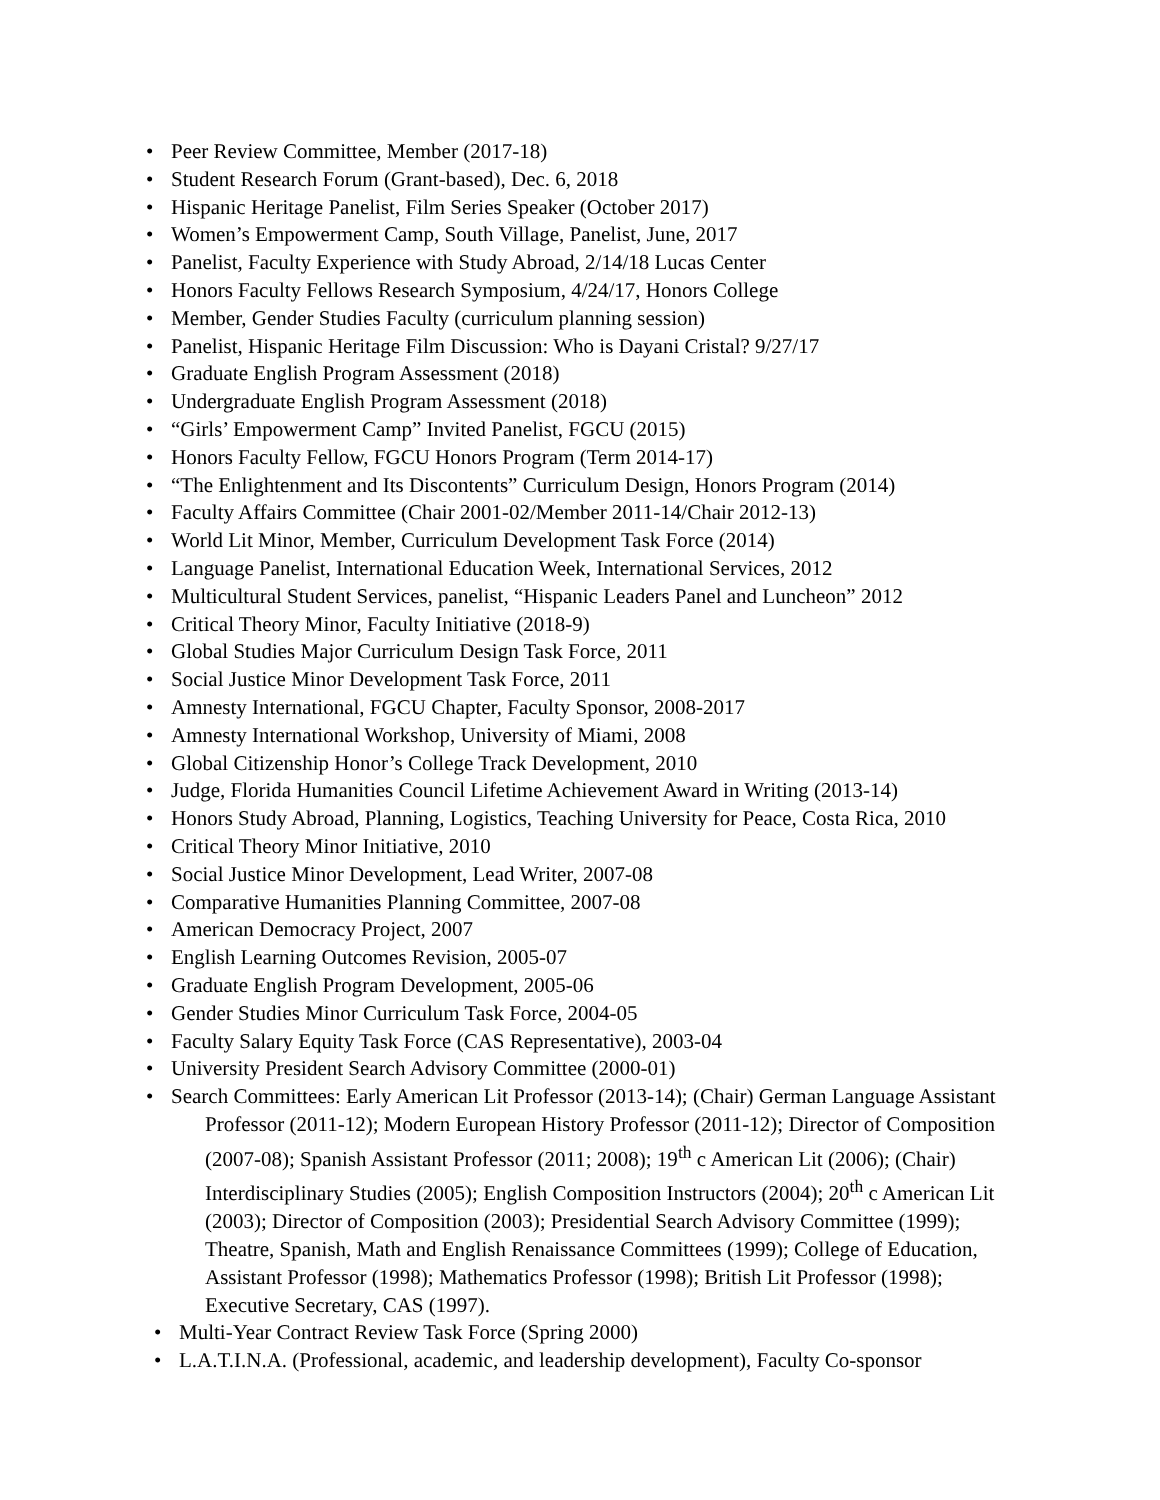• Peer Review Committee, Member (2017-18)
• Student Research Forum (Grant-based), Dec. 6, 2018
• Hispanic Heritage Panelist, Film Series Speaker (October 2017)
• Women’s Empowerment Camp, South Village, Panelist, June, 2017
• Panelist, Faculty Experience with Study Abroad, 2/14/18 Lucas Center
• Honors Faculty Fellows Research Symposium, 4/24/17, Honors College
• Member, Gender Studies Faculty (curriculum planning session)
• Panelist, Hispanic Heritage Film Discussion: Who is Dayani Cristal? 9/27/17
• Graduate English Program Assessment (2018)
• Undergraduate English Program Assessment (2018)
• “Girls’ Empowerment Camp” Invited Panelist, FGCU (2015)
• Honors Faculty Fellow, FGCU Honors Program (Term 2014-17)
• “The Enlightenment and Its Discontents” Curriculum Design, Honors Program (2014)
• Faculty Affairs Committee (Chair 2001-02/Member 2011-14/Chair 2012-13)
• World Lit Minor, Member, Curriculum Development Task Force (2014)
• Language Panelist, International Education Week, International Services, 2012
• Multicultural Student Services, panelist, “Hispanic Leaders Panel and Luncheon” 2012
• Critical Theory Minor, Faculty Initiative (2018-9)
• Global Studies Major Curriculum Design Task Force, 2011
• Social Justice Minor Development Task Force, 2011
• Amnesty International, FGCU Chapter, Faculty Sponsor, 2008-2017
• Amnesty International Workshop, University of Miami, 2008
• Global Citizenship Honor’s College Track Development, 2010
• Judge, Florida Humanities Council Lifetime Achievement Award in Writing (2013-14)
• Honors Study Abroad, Planning, Logistics, Teaching University for Peace, Costa Rica, 2010
• Critical Theory Minor Initiative, 2010
• Social Justice Minor Development, Lead Writer, 2007-08
• Comparative Humanities Planning Committee, 2007-08
• American Democracy Project, 2007
• English Learning Outcomes Revision, 2005-07
• Graduate English Program Development, 2005-06
• Gender Studies Minor Curriculum Task Force, 2004-05
• Faculty Salary Equity Task Force (CAS Representative), 2003-04
• University President Search Advisory Committee (2000-01)
• Search Committees: Early American Lit Professor (2013-14); (Chair) German Language Assistant Professor (2011-12); Modern European History Professor (2011-12); Director of Composition (2007-08); Spanish Assistant Professor (2011; 2008); 19<sup>th</sup> c American Lit (2006); (Chair) Interdisciplinary Studies (2005); English Composition Instructors (2004); 20<sup>th</sup> c American Lit (2003); Director of Composition (2003); Presidential Search Advisory Committee (1999); Theatre, Spanish, Math and English Renaissance Committees (1999); College of Education, Assistant Professor (1998); Mathematics Professor (1998); British Lit Professor (1998); Executive Secretary, CAS (1997).
• Multi-Year Contract Review Task Force (Spring 2000)
• L.A.T.I.N.A. (Professional, academic, and leadership development), Faculty Co-sponsor